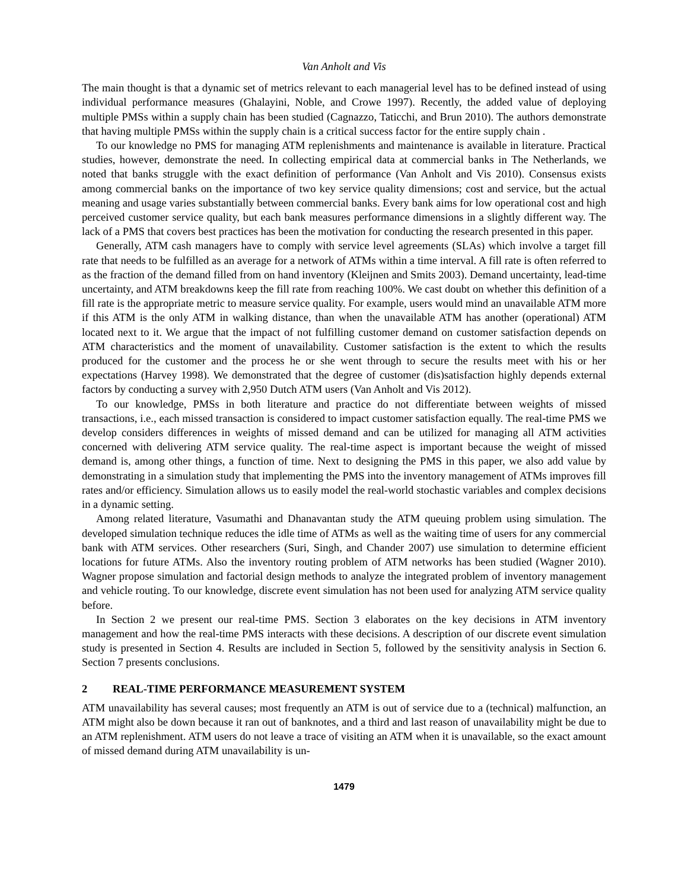Van Anholt and Vis
The main thought is that a dynamic set of metrics relevant to each managerial level has to be defined instead of using individual performance measures (Ghalayini, Noble, and Crowe 1997). Recently, the added value of deploying multiple PMSs within a supply chain has been studied (Cagnazzo, Taticchi, and Brun 2010). The authors demonstrate that having multiple PMSs within the supply chain is a critical success factor for the entire supply chain .
To our knowledge no PMS for managing ATM replenishments and maintenance is available in literature. Practical studies, however, demonstrate the need. In collecting empirical data at commercial banks in The Netherlands, we noted that banks struggle with the exact definition of performance (Van Anholt and Vis 2010). Consensus exists among commercial banks on the importance of two key service quality dimensions; cost and service, but the actual meaning and usage varies substantially between commercial banks. Every bank aims for low operational cost and high perceived customer service quality, but each bank measures performance dimensions in a slightly different way. The lack of a PMS that covers best practices has been the motivation for conducting the research presented in this paper.
Generally, ATM cash managers have to comply with service level agreements (SLAs) which involve a target fill rate that needs to be fulfilled as an average for a network of ATMs within a time interval. A fill rate is often referred to as the fraction of the demand filled from on hand inventory (Kleijnen and Smits 2003). Demand uncertainty, lead-time uncertainty, and ATM breakdowns keep the fill rate from reaching 100%. We cast doubt on whether this definition of a fill rate is the appropriate metric to measure service quality. For example, users would mind an unavailable ATM more if this ATM is the only ATM in walking distance, than when the unavailable ATM has another (operational) ATM located next to it. We argue that the impact of not fulfilling customer demand on customer satisfaction depends on ATM characteristics and the moment of unavailability. Customer satisfaction is the extent to which the results produced for the customer and the process he or she went through to secure the results meet with his or her expectations (Harvey 1998). We demonstrated that the degree of customer (dis)satisfaction highly depends external factors by conducting a survey with 2,950 Dutch ATM users (Van Anholt and Vis 2012).
To our knowledge, PMSs in both literature and practice do not differentiate between weights of missed transactions, i.e., each missed transaction is considered to impact customer satisfaction equally. The real-time PMS we develop considers differences in weights of missed demand and can be utilized for managing all ATM activities concerned with delivering ATM service quality. The real-time aspect is important because the weight of missed demand is, among other things, a function of time. Next to designing the PMS in this paper, we also add value by demonstrating in a simulation study that implementing the PMS into the inventory management of ATMs improves fill rates and/or efficiency. Simulation allows us to easily model the real-world stochastic variables and complex decisions in a dynamic setting.
Among related literature, Vasumathi and Dhanavantan study the ATM queuing problem using simulation. The developed simulation technique reduces the idle time of ATMs as well as the waiting time of users for any commercial bank with ATM services. Other researchers (Suri, Singh, and Chander 2007) use simulation to determine efficient locations for future ATMs. Also the inventory routing problem of ATM networks has been studied (Wagner 2010). Wagner propose simulation and factorial design methods to analyze the integrated problem of inventory management and vehicle routing. To our knowledge, discrete event simulation has not been used for analyzing ATM service quality before.
In Section 2 we present our real-time PMS. Section 3 elaborates on the key decisions in ATM inventory management and how the real-time PMS interacts with these decisions. A description of our discrete event simulation study is presented in Section 4. Results are included in Section 5, followed by the sensitivity analysis in Section 6. Section 7 presents conclusions.
2 REAL-TIME PERFORMANCE MEASUREMENT SYSTEM
ATM unavailability has several causes; most frequently an ATM is out of service due to a (technical) malfunction, an ATM might also be down because it ran out of banknotes, and a third and last reason of unavailability might be due to an ATM replenishment. ATM users do not leave a trace of visiting an ATM when it is unavailable, so the exact amount of missed demand during ATM unavailability is un-
1479